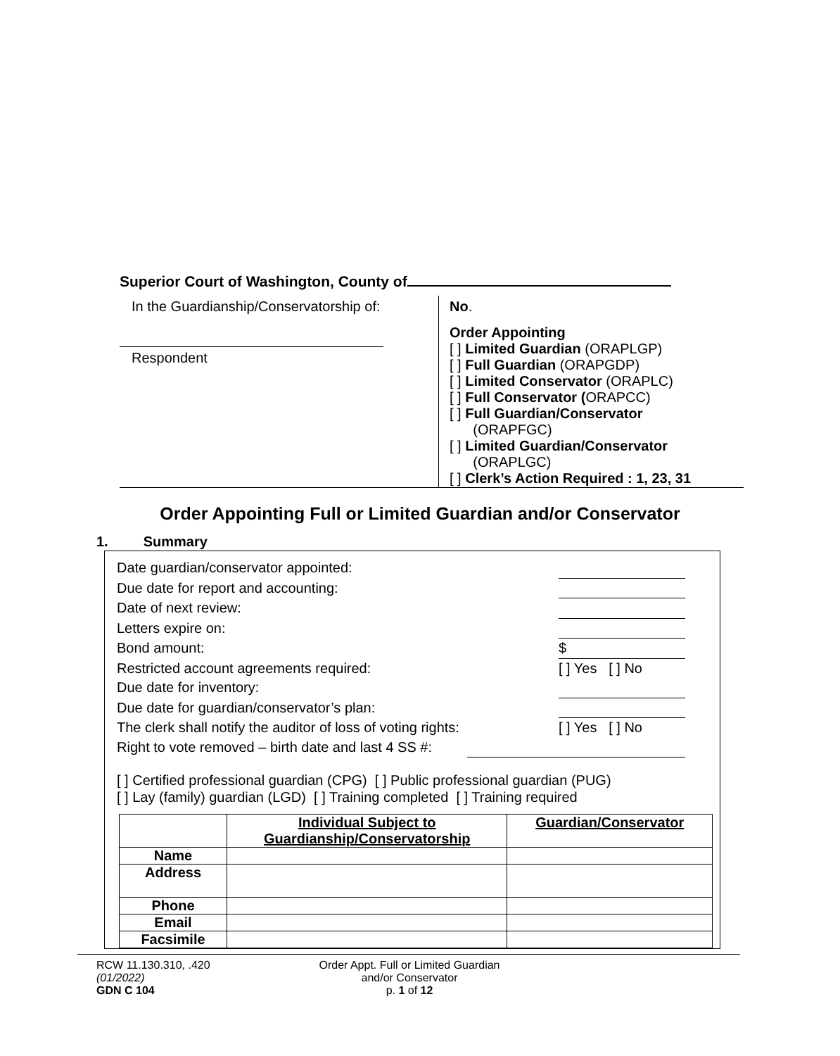Superior Court of Washington, County of
In the Guardianship/Conservatorship of:
Respondent
No.
Order Appointing
[ ] Limited Guardian (ORAPLGP)
[ ] Full Guardian (ORAPGDP)
[ ] Limited Conservator (ORAPLC)
[ ] Full Conservator (ORAPCC)
[ ] Full Guardian/Conservator
(ORAPFGC)
[ ] Limited Guardian/Conservator
(ORAPLGC)
[ ] Clerk’s Action Required : 1, 23, 31
Order Appointing Full or Limited Guardian and/or Conservator
1. Summary
Date guardian/conservator appointed:
Due date for report and accounting:
Date of next review:
Letters expire on:
Bond amount: $
Restricted account agreements required: [ ] Yes [ ] No
Due date for inventory:
Due date for guardian/conservator’s plan:
The clerk shall notify the auditor of loss of voting rights: [ ] Yes [ ] No
Right to vote removed – birth date and last 4 SS #:
[ ] Certified professional guardian (CPG) [ ] Public professional guardian (PUG)
[ ] Lay (family) guardian (LGD) [ ] Training completed [ ] Training required
| | Individual Subject to Guardianship/Conservatorship | Guardian/Conservator |
| --- | --- | --- |
| Name | | |
| Address | | |
| Phone | | |
| Email | | |
| Facsimile | | |
RCW 11.130.310, .420
(01/2022)
GDN C 104
Order Appt. Full or Limited Guardian
and/or Conservator
p. 1 of 12